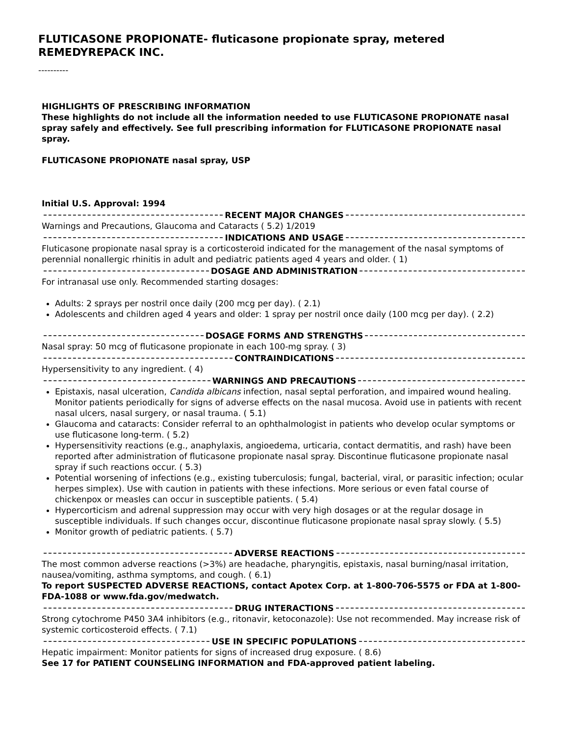FLUTICASONE PROPIONATE- fluticasone propionate spray, metered
REMEDYREPACK INC.
----------
HIGHLIGHTS OF PRESCRIBING INFORMATION
These highlights do not include all the information needed to use FLUTICASONE PROPIONATE nasal spray safely and effectively. See full prescribing information for FLUTICASONE PROPIONATE nasal spray.
FLUTICASONE PROPIONATE nasal spray, USP
Initial U.S. Approval: 1994
RECENT MAJOR CHANGES
Warnings and Precautions, Glaucoma and Cataracts ( 5.2) 1/2019
INDICATIONS AND USAGE
Fluticasone propionate nasal spray is a corticosteroid indicated for the management of the nasal symptoms of perennial nonallergic rhinitis in adult and pediatric patients aged 4 years and older. ( 1)
DOSAGE AND ADMINISTRATION
For intranasal use only. Recommended starting dosages:
Adults: 2 sprays per nostril once daily (200 mcg per day). ( 2.1)
Adolescents and children aged 4 years and older: 1 spray per nostril once daily (100 mcg per day). ( 2.2)
DOSAGE FORMS AND STRENGTHS
Nasal spray: 50 mcg of fluticasone propionate in each 100-mg spray. ( 3)
CONTRAINDICATIONS
Hypersensitivity to any ingredient. ( 4)
WARNINGS AND PRECAUTIONS
Epistaxis, nasal ulceration, Candida albicans infection, nasal septal perforation, and impaired wound healing. Monitor patients periodically for signs of adverse effects on the nasal mucosa. Avoid use in patients with recent nasal ulcers, nasal surgery, or nasal trauma. ( 5.1)
Glaucoma and cataracts: Consider referral to an ophthalmologist in patients who develop ocular symptoms or use fluticasone long-term. ( 5.2)
Hypersensitivity reactions (e.g., anaphylaxis, angioedema, urticaria, contact dermatitis, and rash) have been reported after administration of fluticasone propionate nasal spray. Discontinue fluticasone propionate nasal spray if such reactions occur. ( 5.3)
Potential worsening of infections (e.g., existing tuberculosis; fungal, bacterial, viral, or parasitic infection; ocular herpes simplex). Use with caution in patients with these infections. More serious or even fatal course of chickenpox or measles can occur in susceptible patients. ( 5.4)
Hypercorticism and adrenal suppression may occur with very high dosages or at the regular dosage in susceptible individuals. If such changes occur, discontinue fluticasone propionate nasal spray slowly. ( 5.5)
Monitor growth of pediatric patients. ( 5.7)
ADVERSE REACTIONS
The most common adverse reactions (>3%) are headache, pharyngitis, epistaxis, nasal burning/nasal irritation, nausea/vomiting, asthma symptoms, and cough. ( 6.1)
To report SUSPECTED ADVERSE REACTIONS, contact Apotex Corp. at 1-800-706-5575 or FDA at 1-800-FDA-1088 or www.fda.gov/medwatch.
DRUG INTERACTIONS
Strong cytochrome P450 3A4 inhibitors (e.g., ritonavir, ketoconazole): Use not recommended. May increase risk of systemic corticosteroid effects. ( 7.1)
USE IN SPECIFIC POPULATIONS
Hepatic impairment: Monitor patients for signs of increased drug exposure. ( 8.6)
See 17 for PATIENT COUNSELING INFORMATION and FDA-approved patient labeling.